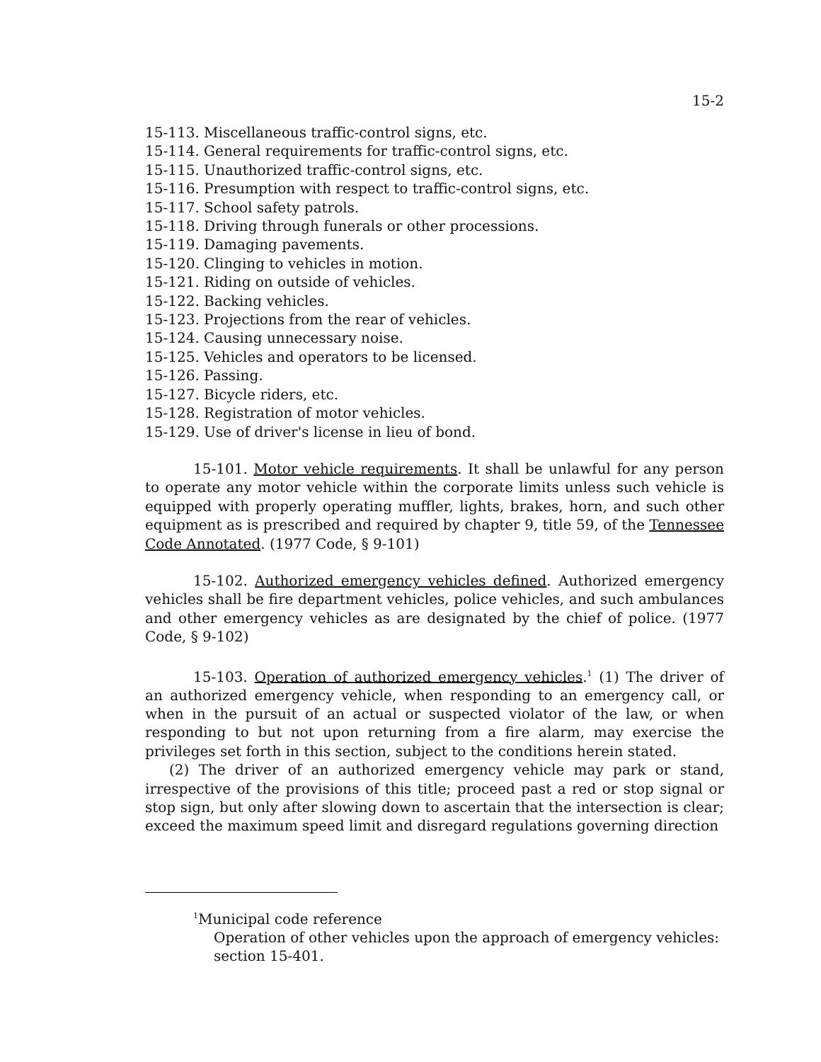15-2
15-113. Miscellaneous traffic-control signs, etc.
15-114. General requirements for traffic-control signs, etc.
15-115. Unauthorized traffic-control signs, etc.
15-116. Presumption with respect to traffic-control signs, etc.
15-117. School safety patrols.
15-118. Driving through funerals or other processions.
15-119. Damaging pavements.
15-120. Clinging to vehicles in motion.
15-121. Riding on outside of vehicles.
15-122. Backing vehicles.
15-123. Projections from the rear of vehicles.
15-124. Causing unnecessary noise.
15-125. Vehicles and operators to be licensed.
15-126. Passing.
15-127. Bicycle riders, etc.
15-128. Registration of motor vehicles.
15-129. Use of driver's license in lieu of bond.
15-101. Motor vehicle requirements. It shall be unlawful for any person to operate any motor vehicle within the corporate limits unless such vehicle is equipped with properly operating muffler, lights, brakes, horn, and such other equipment as is prescribed and required by chapter 9, title 59, of the Tennessee Code Annotated. (1977 Code, § 9-101)
15-102. Authorized emergency vehicles defined. Authorized emergency vehicles shall be fire department vehicles, police vehicles, and such ambulances and other emergency vehicles as are designated by the chief of police. (1977 Code, § 9-102)
15-103. Operation of authorized emergency vehicles.<sup>1</sup> (1) The driver of an authorized emergency vehicle, when responding to an emergency call, or when in the pursuit of an actual or suspected violator of the law, or when responding to but not upon returning from a fire alarm, may exercise the privileges set forth in this section, subject to the conditions herein stated.
(2) The driver of an authorized emergency vehicle may park or stand, irrespective of the provisions of this title; proceed past a red or stop signal or stop sign, but only after slowing down to ascertain that the intersection is clear; exceed the maximum speed limit and disregard regulations governing direction
<sup>1</sup> Municipal code reference
Operation of other vehicles upon the approach of emergency vehicles: section 15-401.